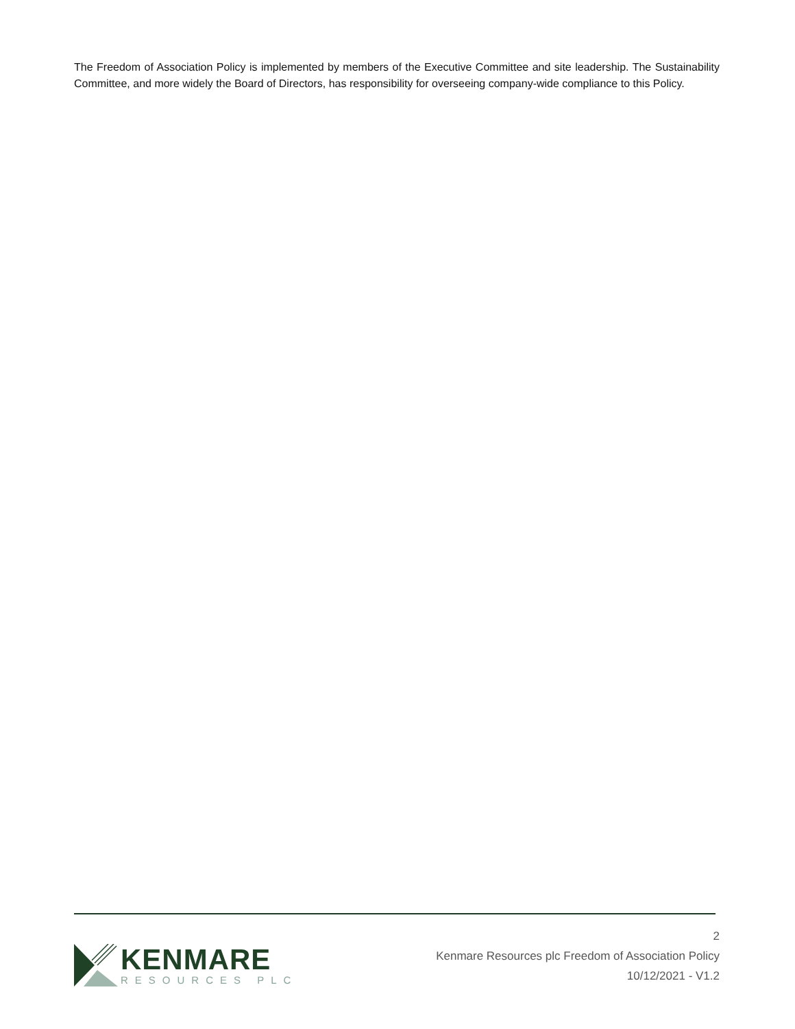The Freedom of Association Policy is implemented by members of the Executive Committee and site leadership. The Sustainability Committee, and more widely the Board of Directors, has responsibility for overseeing company-wide compliance to this Policy.
KENMARE
RESOURCES PLC
2
Kenmare Resources plc Freedom of Association Policy
10/12/2021 - V1.2